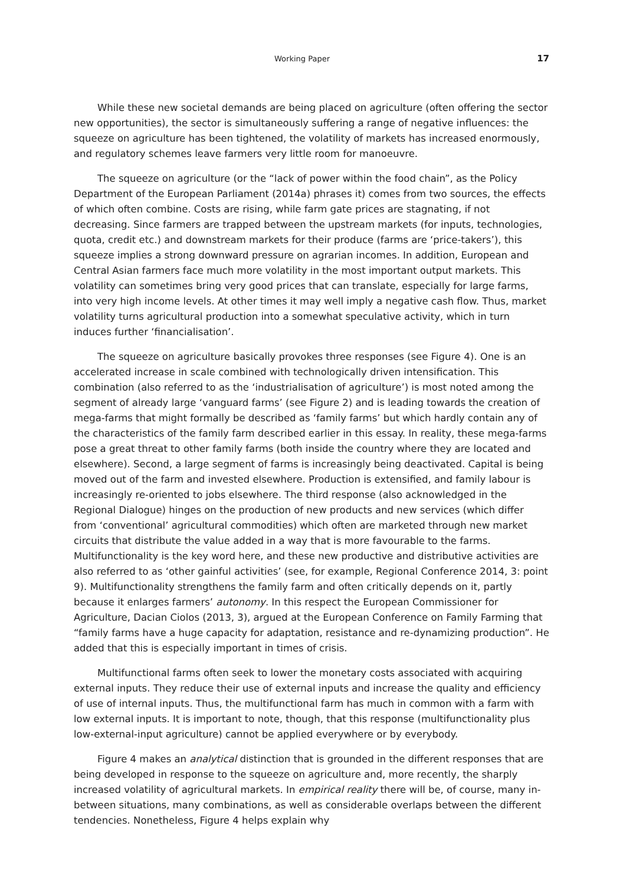Working Paper 17
While these new societal demands are being placed on agriculture (often offering the sector new opportunities), the sector is simultaneously suffering a range of negative influences: the squeeze on agriculture has been tightened, the volatility of markets has increased enormously, and regulatory schemes leave farmers very little room for manoeuvre.
The squeeze on agriculture (or the “lack of power within the food chain”, as the Policy Department of the European Parliament (2014a) phrases it) comes from two sources, the effects of which often combine. Costs are rising, while farm gate prices are stagnating, if not decreasing. Since farmers are trapped between the upstream markets (for inputs, technologies, quota, credit etc.) and downstream markets for their produce (farms are ‘price-takers’), this squeeze implies a strong downward pressure on agrarian incomes. In addition, European and Central Asian farmers face much more volatility in the most important output markets. This volatility can sometimes bring very good prices that can translate, especially for large farms, into very high income levels. At other times it may well imply a negative cash flow. Thus, market volatility turns agricultural production into a somewhat speculative activity, which in turn induces further ‘financialisation’.
The squeeze on agriculture basically provokes three responses (see Figure 4). One is an accelerated increase in scale combined with technologically driven intensification. This combination (also referred to as the ‘industrialisation of agriculture’) is most noted among the segment of already large ‘vanguard farms’ (see Figure 2) and is leading towards the creation of mega-farms that might formally be described as ‘family farms’ but which hardly contain any of the characteristics of the family farm described earlier in this essay. In reality, these mega-farms pose a great threat to other family farms (both inside the country where they are located and elsewhere). Second, a large segment of farms is increasingly being deactivated. Capital is being moved out of the farm and invested elsewhere. Production is extensified, and family labour is increasingly re-oriented to jobs elsewhere. The third response (also acknowledged in the Regional Dialogue) hinges on the production of new products and new services (which differ from ‘conventional’ agricultural commodities) which often are marketed through new market circuits that distribute the value added in a way that is more favourable to the farms. Multifunctionality is the key word here, and these new productive and distributive activities are also referred to as ‘other gainful activities’ (see, for example, Regional Conference 2014, 3: point 9). Multifunctionality strengthens the family farm and often critically depends on it, partly because it enlarges farmers’ autonomy. In this respect the European Commissioner for Agriculture, Dacian Ciolos (2013, 3), argued at the European Conference on Family Farming that “family farms have a huge capacity for adaptation, resistance and re-dynamizing production”. He added that this is especially important in times of crisis.
Multifunctional farms often seek to lower the monetary costs associated with acquiring external inputs. They reduce their use of external inputs and increase the quality and efficiency of use of internal inputs. Thus, the multifunctional farm has much in common with a farm with low external inputs. It is important to note, though, that this response (multifunctionality plus low-external-input agriculture) cannot be applied everywhere or by everybody.
Figure 4 makes an analytical distinction that is grounded in the different responses that are being developed in response to the squeeze on agriculture and, more recently, the sharply increased volatility of agricultural markets. In empirical reality there will be, of course, many in-between situations, many combinations, as well as considerable overlaps between the different tendencies. Nonetheless, Figure 4 helps explain why